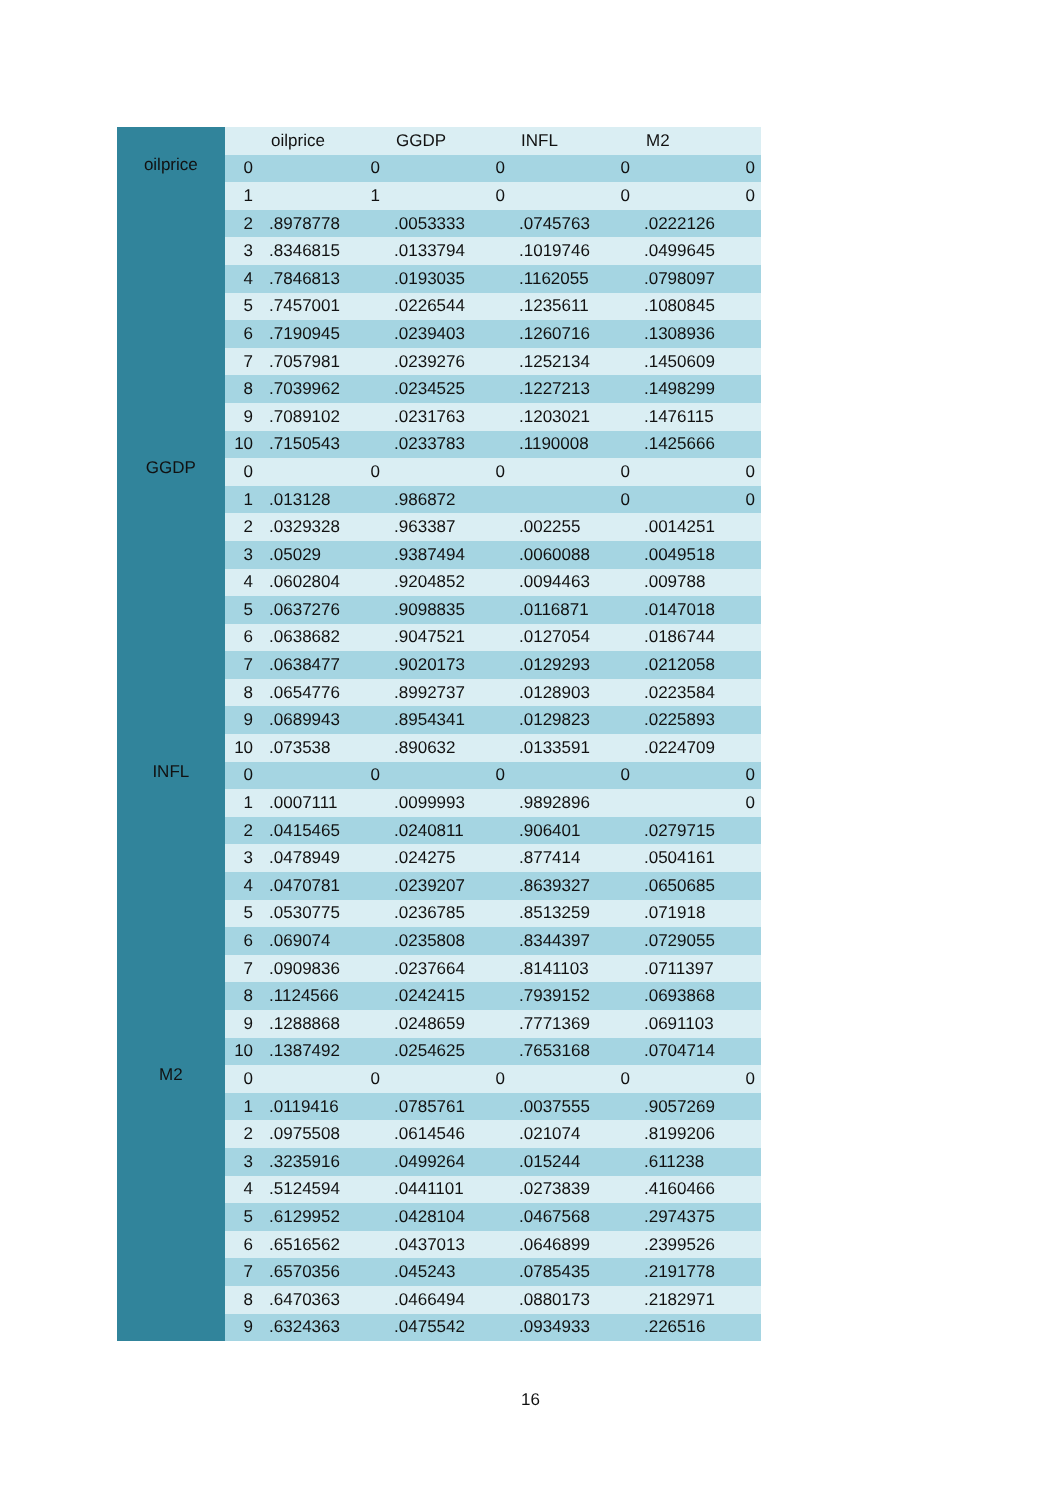| | | oilprice | GGDP | INFL | M2 |
| --- | --- | --- | --- | --- | --- |
| oilprice | 0 | 0 | 0 | 0 | 0 |
| | 1 | 1 | 0 | 0 | 0 |
| | 2 | .8978778 | .0053333 | .0745763 | .0222126 |
| | 3 | .8346815 | .0133794 | .1019746 | .0499645 |
| | 4 | .7846813 | .0193035 | .1162055 | .0798097 |
| | 5 | .7457001 | .0226544 | .1235611 | .1080845 |
| | 6 | .7190945 | .0239403 | .1260716 | .1308936 |
| | 7 | .7057981 | .0239276 | .1252134 | .1450609 |
| | 8 | .7039962 | .0234525 | .1227213 | .1498299 |
| | 9 | .7089102 | .0231763 | .1203021 | .1476115 |
| | 10 | .7150543 | .0233783 | .1190008 | .1425666 |
| GGDP | 0 | 0 | 0 | 0 | 0 |
| | 1 | .013128 | .986872 | 0 | 0 |
| | 2 | .0329328 | .963387 | .002255 | .0014251 |
| | 3 | .05029 | .9387494 | .0060088 | .0049518 |
| | 4 | .0602804 | .9204852 | .0094463 | .009788 |
| | 5 | .0637276 | .9098835 | .0116871 | .0147018 |
| | 6 | .0638682 | .9047521 | .0127054 | .0186744 |
| | 7 | .0638477 | .9020173 | .0129293 | .0212058 |
| | 8 | .0654776 | .8992737 | .0128903 | .0223584 |
| | 9 | .0689943 | .8954341 | .0129823 | .0225893 |
| | 10 | .073538 | .890632 | .0133591 | .0224709 |
| INFL | 0 | 0 | 0 | 0 | 0 |
| | 1 | .0007111 | .0099993 | .9892896 | 0 |
| | 2 | .0415465 | .0240811 | .906401 | .0279715 |
| | 3 | .0478949 | .024275 | .877414 | .0504161 |
| | 4 | .0470781 | .0239207 | .8639327 | .0650685 |
| | 5 | .0530775 | .0236785 | .8513259 | .071918 |
| | 6 | .069074 | .0235808 | .8344397 | .0729055 |
| | 7 | .0909836 | .0237664 | .8141103 | .0711397 |
| | 8 | .1124566 | .0242415 | .7939152 | .0693868 |
| | 9 | .1288868 | .0248659 | .7771369 | .0691103 |
| | 10 | .1387492 | .0254625 | .7653168 | .0704714 |
| M2 | 0 | 0 | 0 | 0 | 0 |
| | 1 | .0119416 | .0785761 | .0037555 | .9057269 |
| | 2 | .0975508 | .0614546 | .021074 | .8199206 |
| | 3 | .3235916 | .0499264 | .015244 | .611238 |
| | 4 | .5124594 | .0441101 | .0273839 | .4160466 |
| | 5 | .6129952 | .0428104 | .0467568 | .2974375 |
| | 6 | .6516562 | .0437013 | .0646899 | .2399526 |
| | 7 | .6570356 | .045243 | .0785435 | .2191778 |
| | 8 | .6470363 | .0466494 | .0880173 | .2182971 |
| | 9 | .6324363 | .0475542 | .0934933 | .226516 |
16